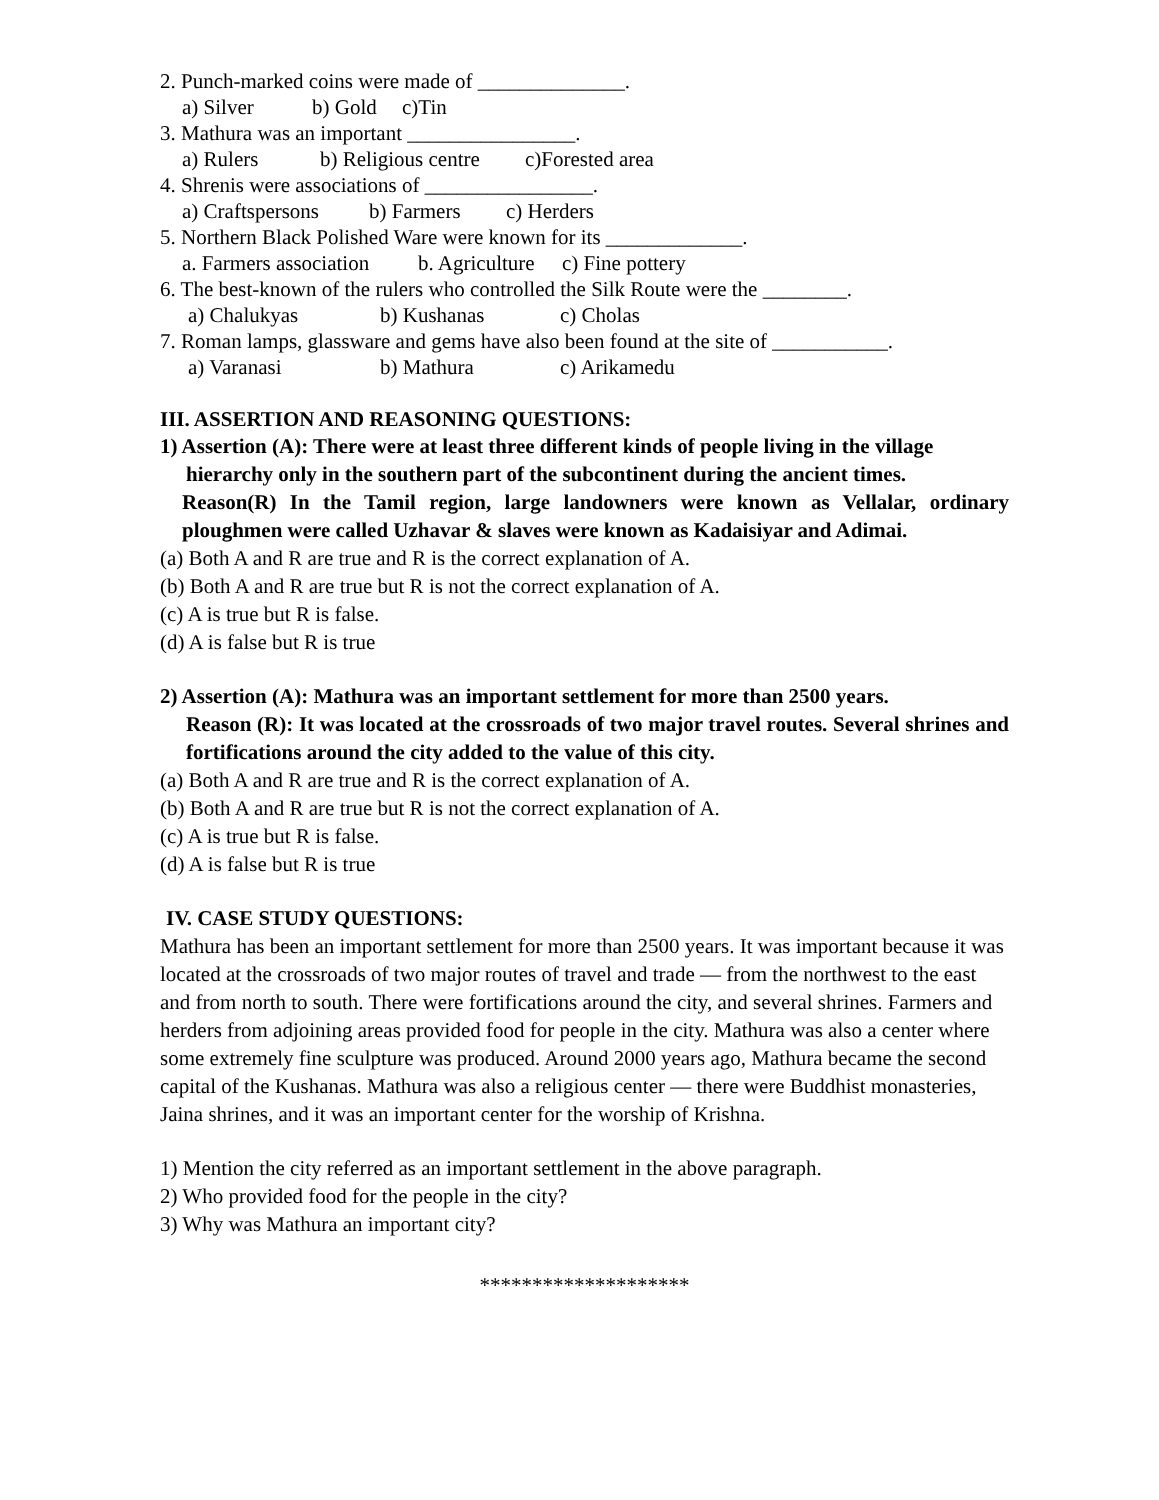2. Punch-marked coins were made of ______________.
a) Silver b) Gold c)Tin
3. Mathura was an important ________________.
a) Rulers b) Religious centre c)Forested area
4. Shrenis were associations of ________________.
a) Craftspersons b) Farmers c) Herders
5. Northern Black Polished Ware were known for its _____________.
a. Farmers association b. Agriculture c) Fine pottery
6. The best-known of the rulers who controlled the Silk Route were the ________.
a) Chalukyas b) Kushanas c) Cholas
7. Roman lamps, glassware and gems have also been found at the site of ___________.
a) Varanasi b) Mathura c) Arikamedu
III. ASSERTION AND REASONING QUESTIONS:
1) Assertion (A): There were at least three different kinds of people living in the village
hierarchy only in the southern part of the subcontinent during the ancient times.
Reason(R) In the Tamil region, large landowners were known as Vellalar, ordinary ploughmen were called Uzhavar & slaves were known as Kadaisiyar and Adimai.
(a) Both A and R are true and R is the correct explanation of A.
(b) Both A and R are true but R is not the correct explanation of A.
(c) A is true but R is false.
(d) A is false but R is true
2) Assertion (A): Mathura was an important settlement for more than 2500 years.
Reason (R): It was located at the crossroads of two major travel routes. Several shrines and fortifications around the city added to the value of this city.
(a) Both A and R are true and R is the correct explanation of A.
(b) Both A and R are true but R is not the correct explanation of A.
(c) A is true but R is false.
(d) A is false but R is true
IV. CASE STUDY QUESTIONS:
Mathura has been an important settlement for more than 2500 years. It was important because it was located at the crossroads of two major routes of travel and trade — from the northwest to the east and from north to south. There were fortifications around the city, and several shrines. Farmers and herders from adjoining areas provided food for people in the city. Mathura was also a center where some extremely fine sculpture was produced. Around 2000 years ago, Mathura became the second capital of the Kushanas. Mathura was also a religious center — there were Buddhist monasteries, Jaina shrines, and it was an important center for the worship of Krishna.
1) Mention the city referred as an important settlement in the above paragraph.
2) Who provided food for the people in the city?
3) Why was Mathura an important city?
********************